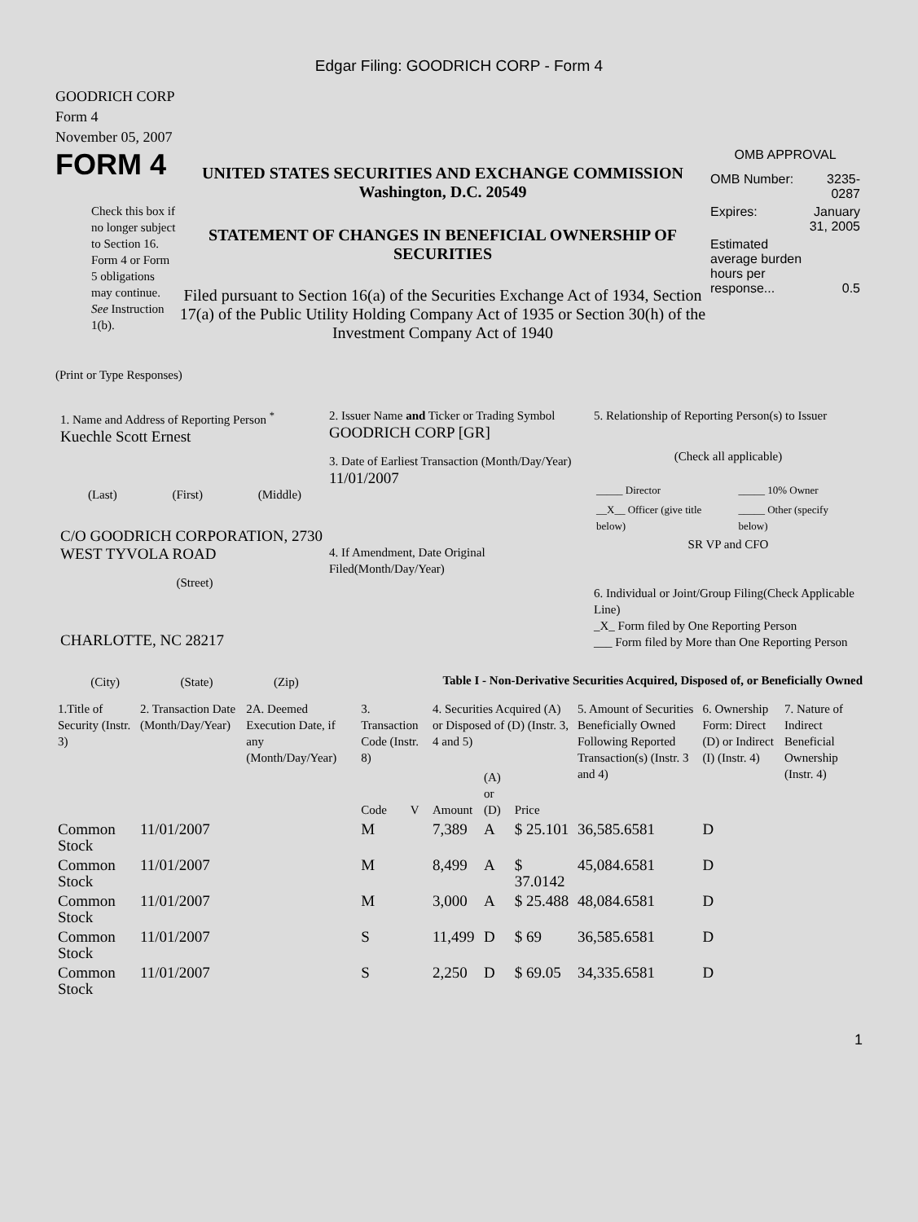Edgar Filing: GOODRICH CORP - Form 4
GOODRICH CORP
Form 4
November 05, 2007
FORM 4
Check this box if no longer subject to Section 16. Form 4 or Form 5 obligations may continue. See Instruction 1(b).
UNITED STATES SECURITIES AND EXCHANGE COMMISSION
Washington, D.C. 20549
STATEMENT OF CHANGES IN BENEFICIAL OWNERSHIP OF SECURITIES
Filed pursuant to Section 16(a) of the Securities Exchange Act of 1934, Section 17(a) of the Public Utility Holding Company Act of 1935 or Section 30(h) of the Investment Company Act of 1940
OMB APPROVAL
| OMB Number: | 3235-0287 |
| Expires: | January 31, 2005 |
| Estimated average burden hours per response... | 0.5 |
(Print or Type Responses)
1. Name and Address of Reporting Person <sup>*</sup>
Kuechle Scott Ernest
(Last) (First) (Middle)
C/O GOODRICH CORPORATION, 2730 WEST TYVOLA ROAD
(Street)
CHARLOTTE, NC 28217
(City) (State) (Zip)
2. Issuer Name and Ticker or Trading Symbol
GOODRICH CORP [GR]
3. Date of Earliest Transaction (Month/Day/Year)
11/01/2007
4. If Amendment, Date Original Filed(Month/Day/Year)
5. Relationship of Reporting Person(s) to Issuer
(Check all applicable)
| _____ Director | _____ 10% Owner |
| __X__ Officer (give title below) | _____ Other (specify below) |
SR VP and CFO
6. Individual or Joint/Group Filing(Check Applicable Line)
_X_ Form filed by One Reporting Person
___ Form filed by More than One Reporting Person
Table I - Non-Derivative Securities Acquired, Disposed of, or Beneficially Owned
| 1.Title of Security (Instr. 3) | 2. Transaction Date (Month/Day/Year) | 2A. Deemed Execution Date, if any (Month/Day/Year) | 3. Transaction Code (Instr. 8) | | 4. Securities Acquired (A) or Disposed of (D) (Instr. 3, 4 and 5) | | | 5. Amount of Securities Beneficially Owned Following Reported Transaction(s) (Instr. 3 and 4) | 6. Ownership Form: Direct (D) or Indirect (I) (Instr. 4) | 7. Nature of Indirect Beneficial Ownership (Instr. 4) |
| --- | --- | --- | --- | --- | --- | --- | --- | --- | --- | --- |
| | | | Code | V | Amount | (A) or (D) | Price | | | |
| Common Stock | 11/01/2007 | | M | | 7,389 | A | $ 25.101 | 36,585.6581 | D | |
| Common Stock | 11/01/2007 | | M | | 8,499 | A | $ 37.0142 | 45,084.6581 | D | |
| Common Stock | 11/01/2007 | | M | | 3,000 | A | $ 25.488 | 48,084.6581 | D | |
| Common Stock | 11/01/2007 | | S | | 11,499 | D | $ 69 | 36,585.6581 | D | |
| Common Stock | 11/01/2007 | | S | | 2,250 | D | $ 69.05 | 34,335.6581 | D | |
1